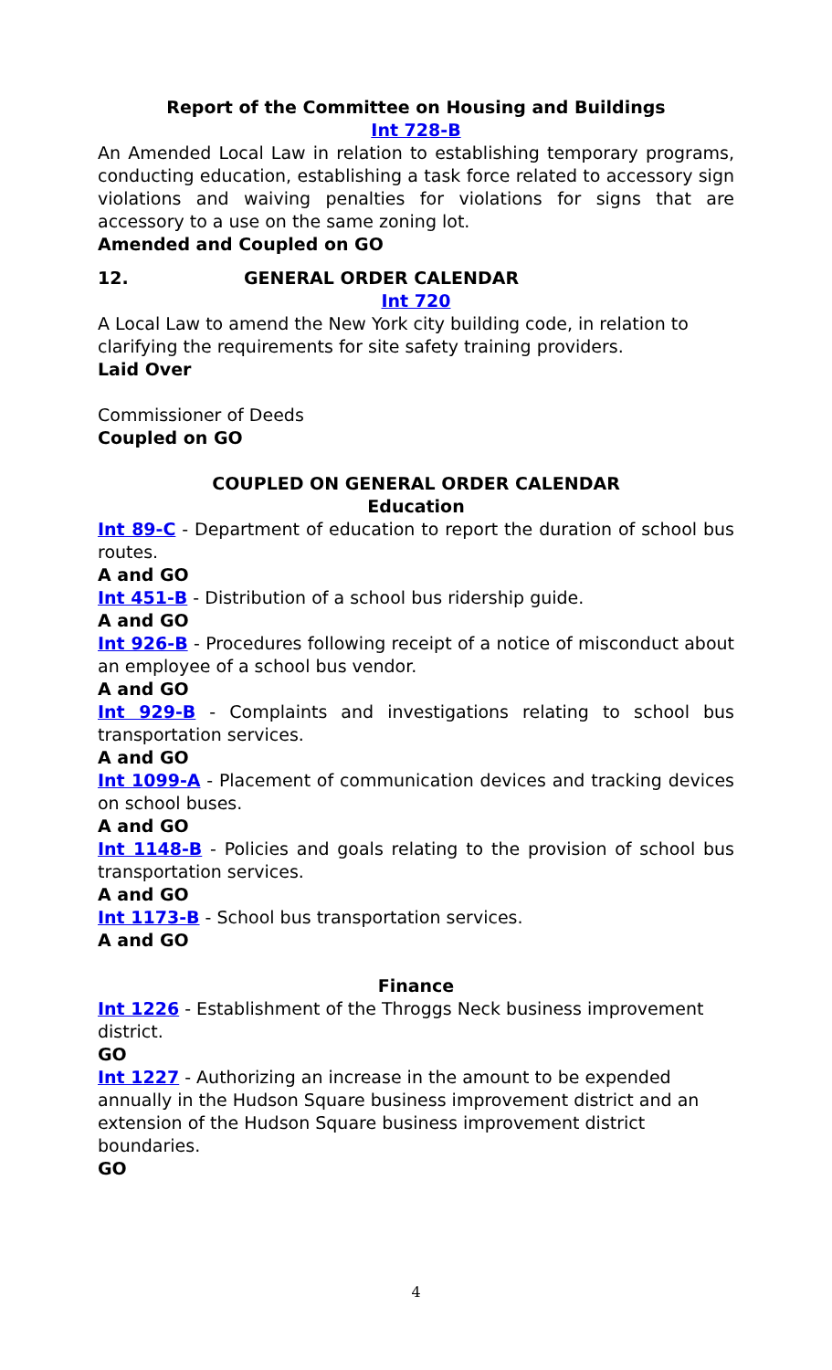Report of the Committee on Housing and Buildings
Int 728-B
An Amended Local Law in relation to establishing temporary programs, conducting education, establishing a task force related to accessory sign violations and waiving penalties for violations for signs that are accessory to a use on the same zoning lot.
Amended and Coupled on GO
12. GENERAL ORDER CALENDAR
Int 720
A Local Law to amend the New York city building code, in relation to clarifying the requirements for site safety training providers.
Laid Over
Commissioner of Deeds
Coupled on GO
COUPLED ON GENERAL ORDER CALENDAR
Education
Int 89-C - Department of education to report the duration of school bus routes.
A and GO
Int 451-B - Distribution of a school bus ridership guide.
A and GO
Int 926-B - Procedures following receipt of a notice of misconduct about an employee of a school bus vendor.
A and GO
Int 929-B - Complaints and investigations relating to school bus transportation services.
A and GO
Int 1099-A - Placement of communication devices and tracking devices on school buses.
A and GO
Int 1148-B - Policies and goals relating to the provision of school bus transportation services.
A and GO
Int 1173-B - School bus transportation services.
A and GO
Finance
Int 1226 - Establishment of the Throggs Neck business improvement district.
GO
Int 1227 - Authorizing an increase in the amount to be expended annually in the Hudson Square business improvement district and an extension of the Hudson Square business improvement district boundaries.
GO
4